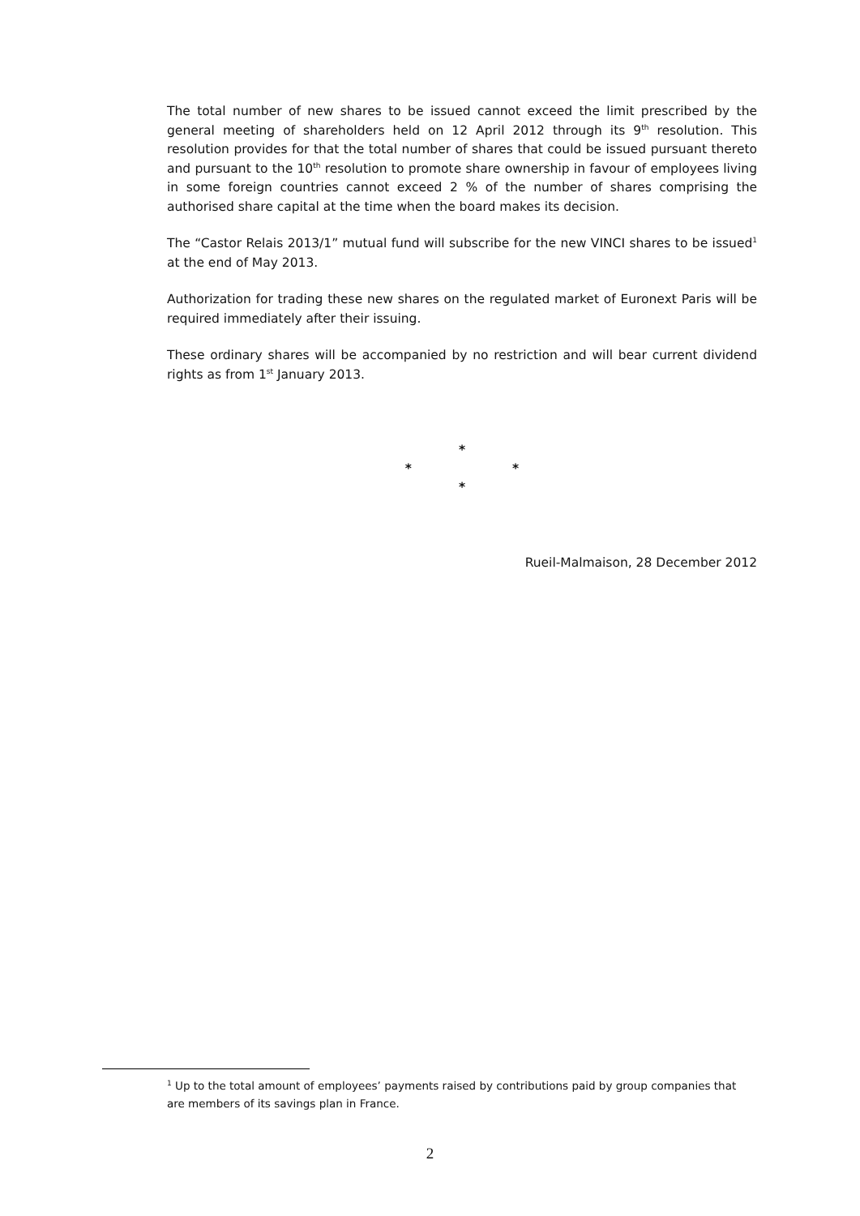The total number of new shares to be issued cannot exceed the limit prescribed by the general meeting of shareholders held on 12 April 2012 through its 9<sup>th</sup> resolution. This resolution provides for that the total number of shares that could be issued pursuant thereto and pursuant to the 10<sup>th</sup> resolution to promote share ownership in favour of employees living in some foreign countries cannot exceed 2 % of the number of shares comprising the authorised share capital at the time when the board makes its decision.
The “Castor Relais 2013/1” mutual fund will subscribe for the new VINCI shares to be issued<sup>1</sup> at the end of May 2013.
Authorization for trading these new shares on the regulated market of Euronext Paris will be required immediately after their issuing.
These ordinary shares will be accompanied by no restriction and will bear current dividend rights as from 1<sup>st</sup> January 2013.
*
* *
*
Rueil-Malmaison, 28 December 2012
<sup>1</sup> Up to the total amount of employees’ payments raised by contributions paid by group companies that are members of its savings plan in France.
2